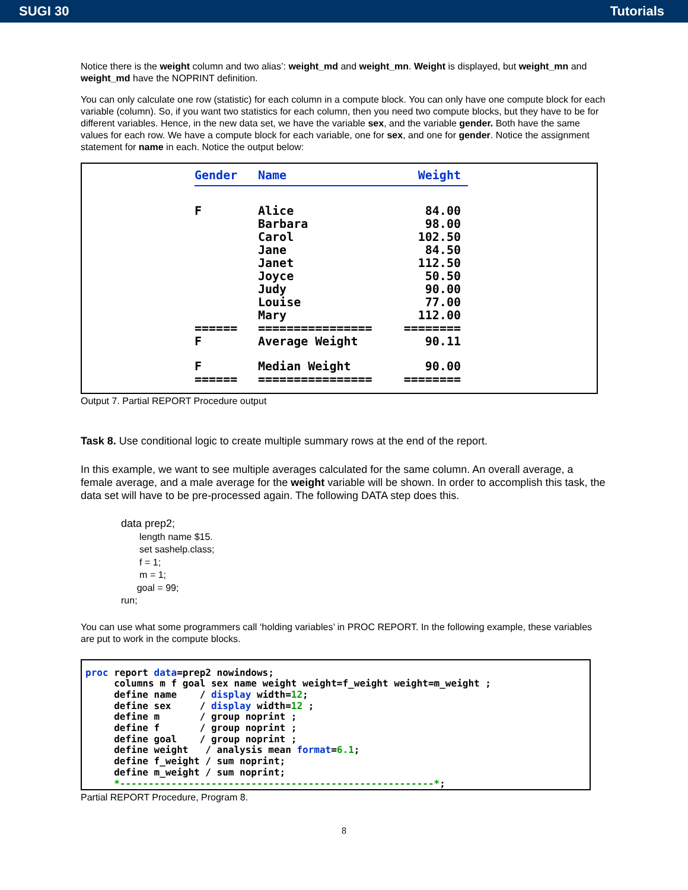SUGI 30 Tutorials
Notice there is the weight column and two alias’: weight_md and weight_mn. Weight is displayed, but weight_mn and weight_md have the NOPRINT definition.
You can only calculate one row (statistic) for each column in a compute block. You can only have one compute block for each variable (column). So, if you want two statistics for each column, then you need two compute blocks, but they have to be for different variables. Hence, in the new data set, we have the variable sex, and the variable gender. Both have the same values for each row. We have a compute block for each variable, one for sex, and one for gender. Notice the assignment statement for name in each. Notice the output below:
| Gender | Name | Weight |
| --- | --- | --- |
| F | Alice | 84.00 |
| | Barbara | 98.00 |
| | Carol | 102.50 |
| | Jane | 84.50 |
| | Janet | 112.50 |
| | Joyce | 50.50 |
| | Judy | 90.00 |
| | Louise | 77.00 |
| | Mary | 112.00 |
| ====== | ================ | ======== |
| F | Average Weight | 90.11 |
| F | Median Weight | 90.00 |
| ====== | ================ | ======== |
Output 7. Partial REPORT Procedure output
Task 8. Use conditional logic to create multiple summary rows at the end of the report.
In this example, we want to see multiple averages calculated for the same column. An overall average, a female average, and a male average for the weight variable will be shown. In order to accomplish this task, the data set will have to be pre-processed again. The following DATA step does this.
data prep2;
length name $15.
set sashelp.class;
f = 1;
m = 1;
goal = 99;
run;
You can use what some programmers call ‘holding variables’ in PROC REPORT. In the following example, these variables are put to work in the compute blocks.
proc report data=prep2 nowindows;
     columns m f goal sex name weight weight=f_weight weight=m_weight ;
     define name    / display width=12;
     define sex     / display width=12 ;
     define m       / group noprint ;
     define f       / group noprint ;
     define goal    / group noprint ;
     define weight   / analysis mean format=6.1;
     define f_weight / sum noprint;
     define m_weight / sum noprint;
     *-------------------------------------------------------*;
Partial REPORT Procedure, Program 8.
8